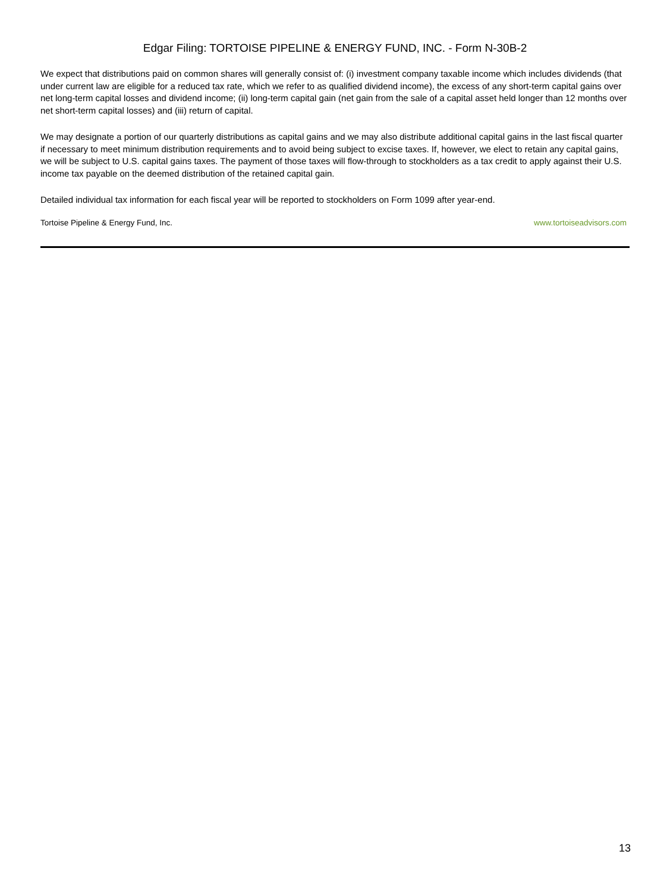Edgar Filing: TORTOISE PIPELINE & ENERGY FUND, INC. - Form N-30B-2
We expect that distributions paid on common shares will generally consist of: (i) investment company taxable income which includes dividends (that under current law are eligible for a reduced tax rate, which we refer to as qualified dividend income), the excess of any short-term capital gains over net long-term capital losses and dividend income; (ii) long-term capital gain (net gain from the sale of a capital asset held longer than 12 months over net short-term capital losses) and (iii) return of capital.
We may designate a portion of our quarterly distributions as capital gains and we may also distribute additional capital gains in the last fiscal quarter if necessary to meet minimum distribution requirements and to avoid being subject to excise taxes. If, however, we elect to retain any capital gains, we will be subject to U.S. capital gains taxes. The payment of those taxes will flow-through to stockholders as a tax credit to apply against their U.S. income tax payable on the deemed distribution of the retained capital gain.
Detailed individual tax information for each fiscal year will be reported to stockholders on Form 1099 after year-end.
Tortoise Pipeline & Energy Fund, Inc. www.tortoiseadvisors.com
13